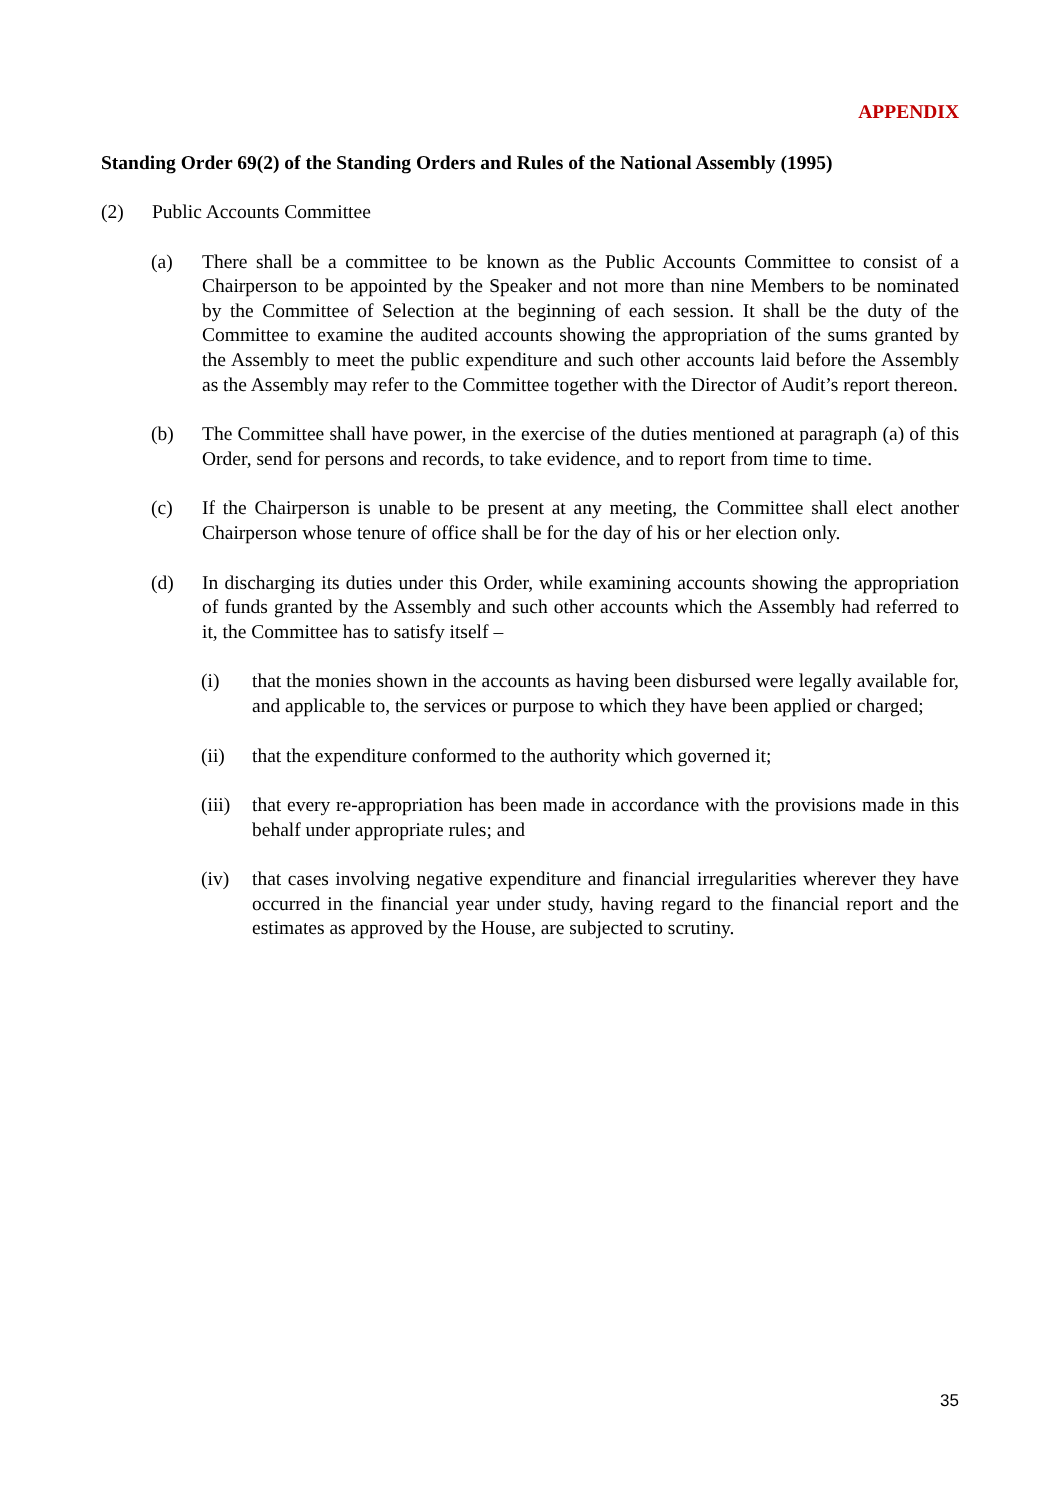APPENDIX
Standing Order 69(2) of the Standing Orders and Rules of the National Assembly (1995)
(2) Public Accounts Committee
(a) There shall be a committee to be known as the Public Accounts Committee to consist of a Chairperson to be appointed by the Speaker and not more than nine Members to be nominated by the Committee of Selection at the beginning of each session. It shall be the duty of the Committee to examine the audited accounts showing the appropriation of the sums granted by the Assembly to meet the public expenditure and such other accounts laid before the Assembly as the Assembly may refer to the Committee together with the Director of Audit’s report thereon.
(b) The Committee shall have power, in the exercise of the duties mentioned at paragraph (a) of this Order, send for persons and records, to take evidence, and to report from time to time.
(c) If the Chairperson is unable to be present at any meeting, the Committee shall elect another Chairperson whose tenure of office shall be for the day of his or her election only.
(d) In discharging its duties under this Order, while examining accounts showing the appropriation of funds granted by the Assembly and such other accounts which the Assembly had referred to it, the Committee has to satisfy itself –
(i) that the monies shown in the accounts as having been disbursed were legally available for, and applicable to, the services or purpose to which they have been applied or charged;
(ii) that the expenditure conformed to the authority which governed it;
(iii)
that every re-appropriation has been made in accordance with the provisions made in this behalf under appropriate rules; and
(iv) that cases involving negative expenditure and financial irregularities wherever they have occurred in the financial year under study, having regard to the financial report and the estimates as approved by the House, are subjected to scrutiny.
35